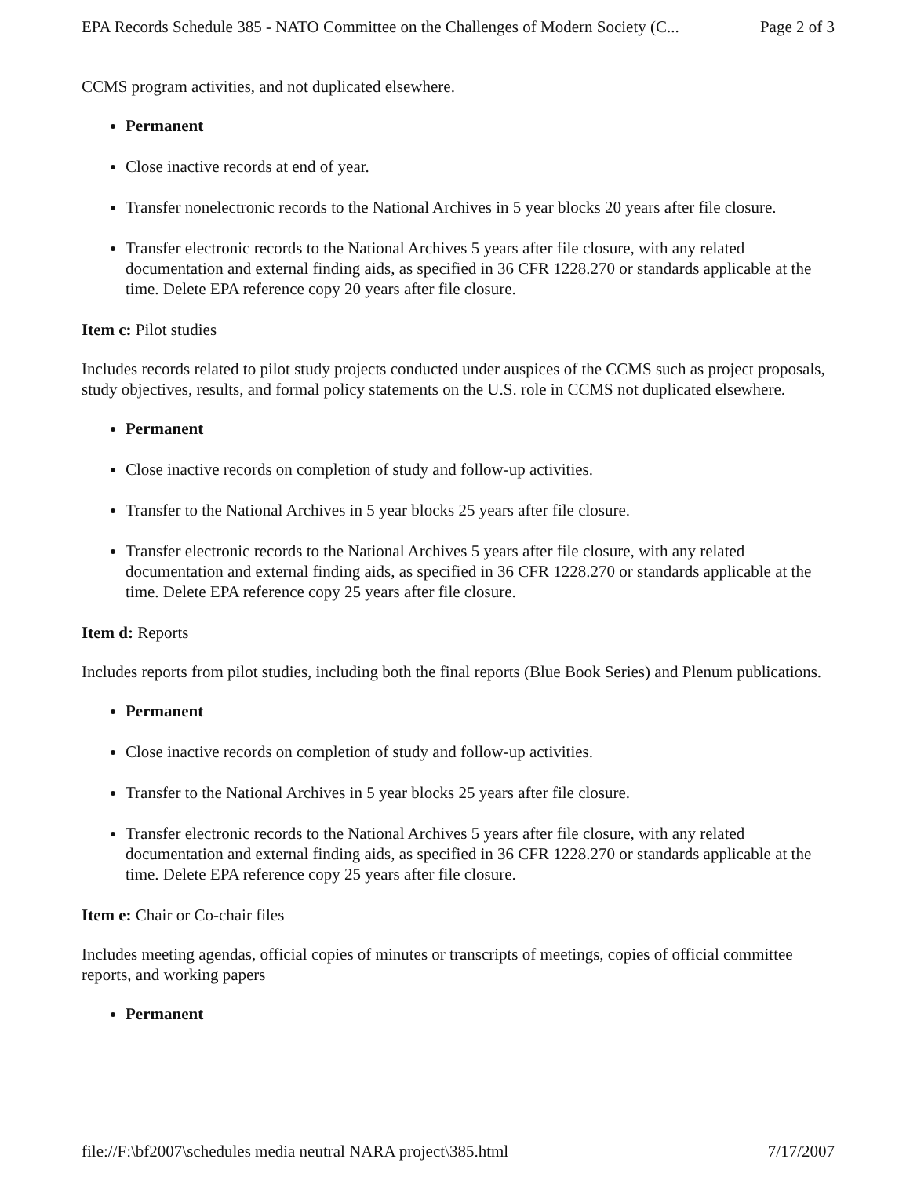EPA Records Schedule 385 - NATO Committee on the Challenges of Modern Society (C... Page 2 of 3
CCMS program activities, and not duplicated elsewhere.
Permanent
Close inactive records at end of year.
Transfer nonelectronic records to the National Archives in 5 year blocks 20 years after file closure.
Transfer electronic records to the National Archives 5 years after file closure, with any related documentation and external finding aids, as specified in 36 CFR 1228.270 or standards applicable at the time. Delete EPA reference copy 20 years after file closure.
Item c: Pilot studies
Includes records related to pilot study projects conducted under auspices of the CCMS such as project proposals, study objectives, results, and formal policy statements on the U.S. role in CCMS not duplicated elsewhere.
Permanent
Close inactive records on completion of study and follow-up activities.
Transfer to the National Archives in 5 year blocks 25 years after file closure.
Transfer electronic records to the National Archives 5 years after file closure, with any related documentation and external finding aids, as specified in 36 CFR 1228.270 or standards applicable at the time. Delete EPA reference copy 25 years after file closure.
Item d: Reports
Includes reports from pilot studies, including both the final reports (Blue Book Series) and Plenum publications.
Permanent
Close inactive records on completion of study and follow-up activities.
Transfer to the National Archives in 5 year blocks 25 years after file closure.
Transfer electronic records to the National Archives 5 years after file closure, with any related documentation and external finding aids, as specified in 36 CFR 1228.270 or standards applicable at the time. Delete EPA reference copy 25 years after file closure.
Item e: Chair or Co-chair files
Includes meeting agendas, official copies of minutes or transcripts of meetings, copies of official committee reports, and working papers
Permanent
file://F:\bf2007\schedules media neutral NARA project\385.html 7/17/2007